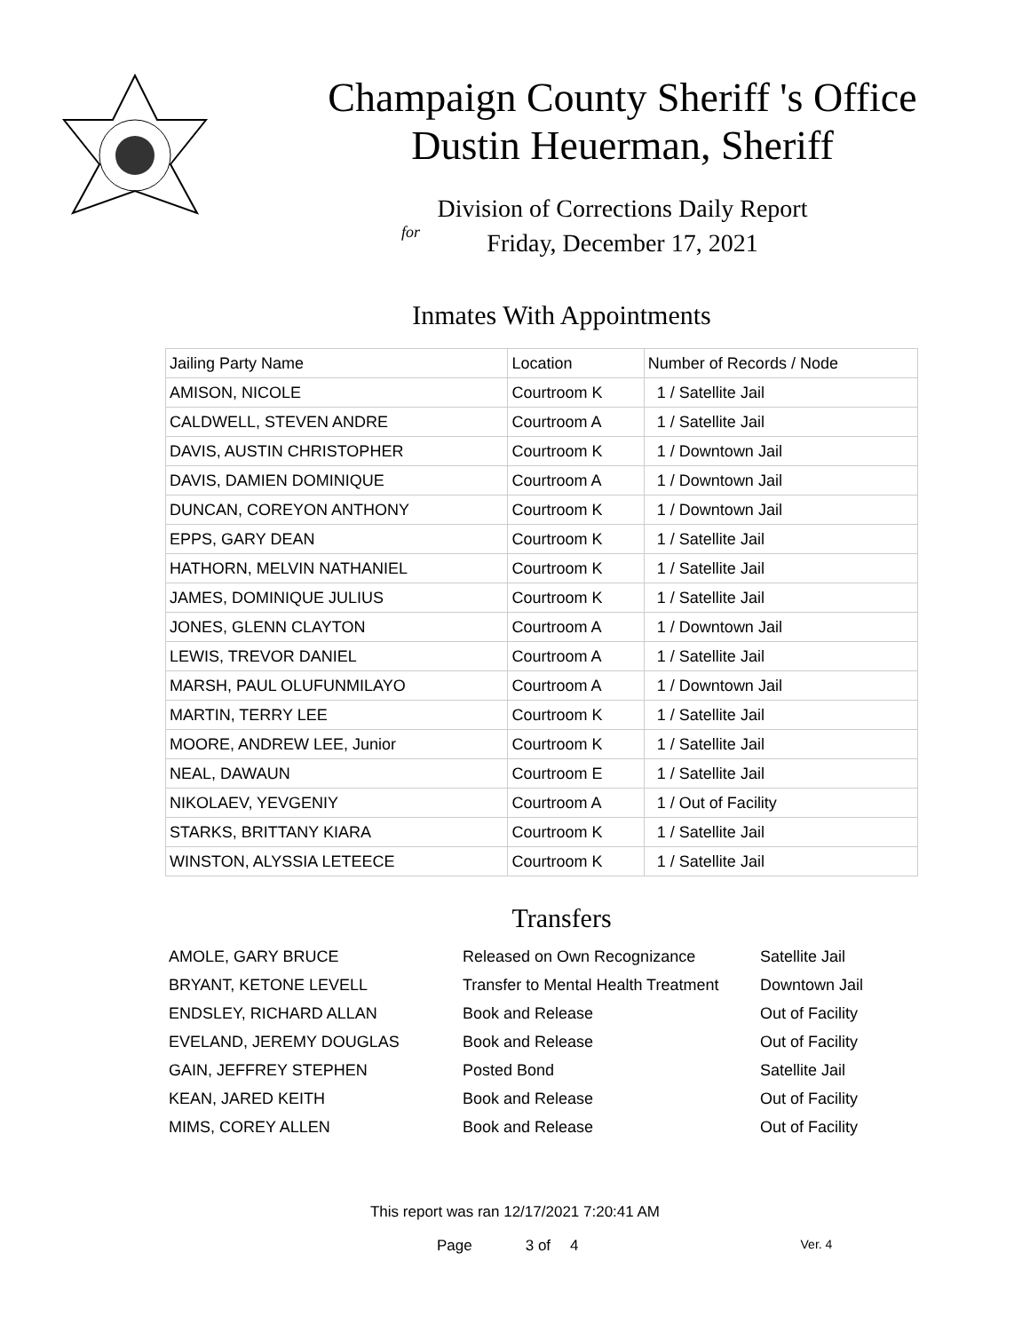Champaign County Sheriff 's Office
Dustin Heuerman, Sheriff
Division of Corrections Daily Report
for
Friday, December 17, 2021
Inmates With Appointments
| Jailing Party Name | Location | Number of Records / Node |
| --- | --- | --- |
| AMISON, NICOLE | Courtroom K | 1 / Satellite Jail |
| CALDWELL, STEVEN ANDRE | Courtroom A | 1 / Satellite Jail |
| DAVIS, AUSTIN CHRISTOPHER | Courtroom K | 1 / Downtown Jail |
| DAVIS, DAMIEN DOMINIQUE | Courtroom A | 1 / Downtown Jail |
| DUNCAN, COREYON ANTHONY | Courtroom K | 1 / Downtown Jail |
| EPPS, GARY DEAN | Courtroom K | 1 / Satellite Jail |
| HATHORN, MELVIN NATHANIEL | Courtroom K | 1 / Satellite Jail |
| JAMES, DOMINIQUE JULIUS | Courtroom K | 1 / Satellite Jail |
| JONES, GLENN CLAYTON | Courtroom A | 1 / Downtown Jail |
| LEWIS, TREVOR DANIEL | Courtroom A | 1 / Satellite Jail |
| MARSH, PAUL OLUFUNMILAYO | Courtroom A | 1 / Downtown Jail |
| MARTIN, TERRY LEE | Courtroom K | 1 / Satellite Jail |
| MOORE, ANDREW LEE, Junior | Courtroom K | 1 / Satellite Jail |
| NEAL, DAWAUN | Courtroom E | 1 / Satellite Jail |
| NIKOLAEV, YEVGENIY | Courtroom A | 1 / Out of Facility |
| STARKS, BRITTANY KIARA | Courtroom K | 1 / Satellite Jail |
| WINSTON, ALYSSIA LETEECE | Courtroom K | 1 / Satellite Jail |
Transfers
| AMOLE, GARY BRUCE | Released on Own Recognizance | Satellite Jail |
| BRYANT, KETONE LEVELL | Transfer to Mental Health Treatment | Downtown Jail |
| ENDSLEY, RICHARD ALLAN | Book and Release | Out of Facility |
| EVELAND, JEREMY DOUGLAS | Book and Release | Out of Facility |
| GAIN, JEFFREY STEPHEN | Posted Bond | Satellite Jail |
| KEAN, JARED KEITH | Book and Release | Out of Facility |
| MIMS, COREY ALLEN | Book and Release | Out of Facility |
This report was ran 12/17/2021 7:20:41 AM
Page 3 of 4 Ver. 4